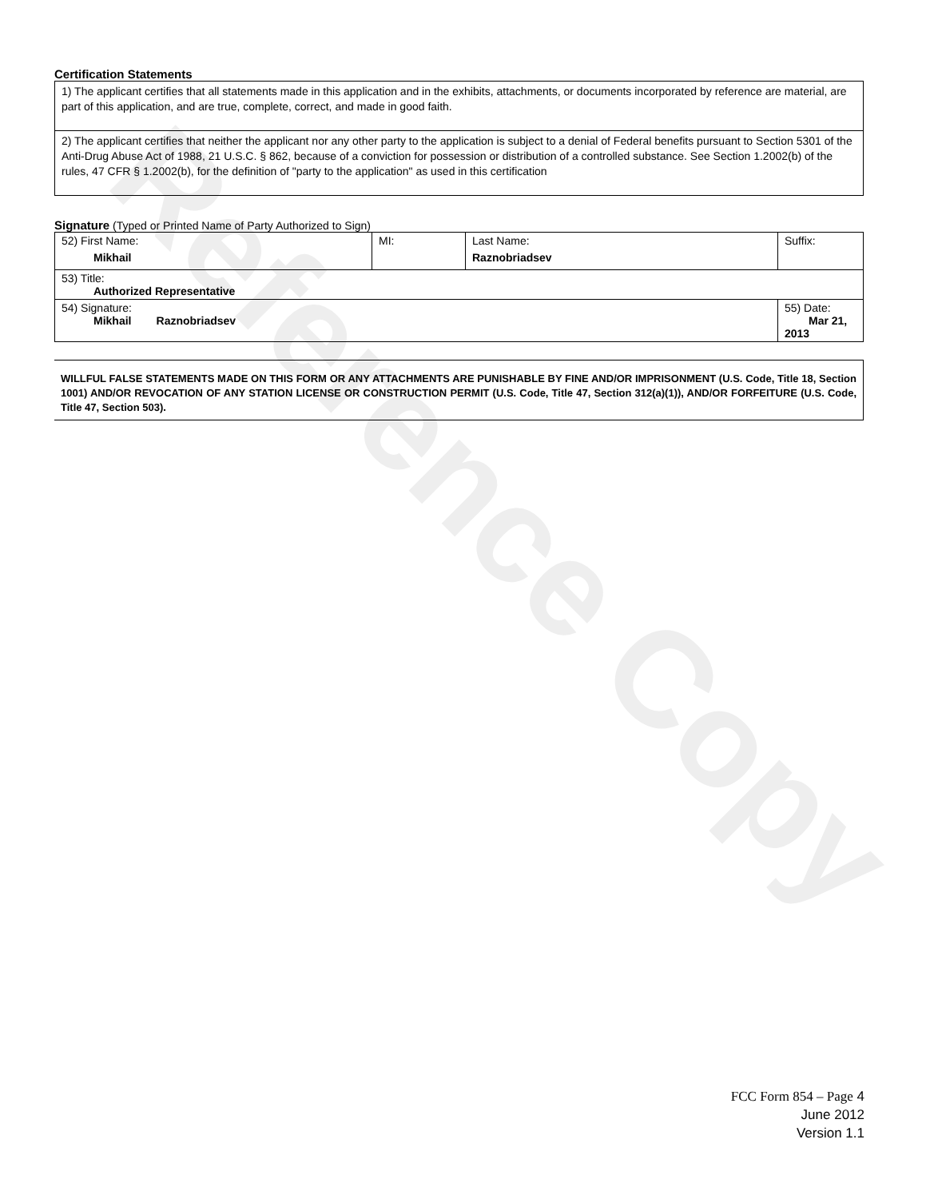Reference Copy
Certification Statements
| 1) The applicant certifies that all statements made in this application and in the exhibits, attachments, or documents incorporated by reference are material, are part of this application, and are true, complete, correct, and made in good faith. |
| 2) The applicant certifies that neither the applicant nor any other party to the application is subject to a denial of Federal benefits pursuant to Section 5301 of the Anti-Drug Abuse Act of 1988, 21 U.S.C. § 862, because of a conviction for possession or distribution of a controlled substance. See Section 1.2002(b) of the rules, 47 CFR § 1.2002(b), for the definition of "party to the application" as used in this certification |
Signature (Typed or Printed Name of Party Authorized to Sign)
| 52) First Name: Mikhail | MI: | Last Name: Raznobriadsev | Suffix: |
| 53) Title: Authorized Representative | | | |
| 54) Signature: Mikhail Raznobriadsev | | | 55) Date: Mar 21, 2013 |
WILLFUL FALSE STATEMENTS MADE ON THIS FORM OR ANY ATTACHMENTS ARE PUNISHABLE BY FINE AND/OR IMPRISONMENT (U.S. Code, Title 18, Section 1001) AND/OR REVOCATION OF ANY STATION LICENSE OR CONSTRUCTION PERMIT (U.S. Code, Title 47, Section 312(a)(1)), AND/OR FORFEITURE (U.S. Code, Title 47, Section 503).
FCC Form 854 – Page 4
June 2012
Version 1.1